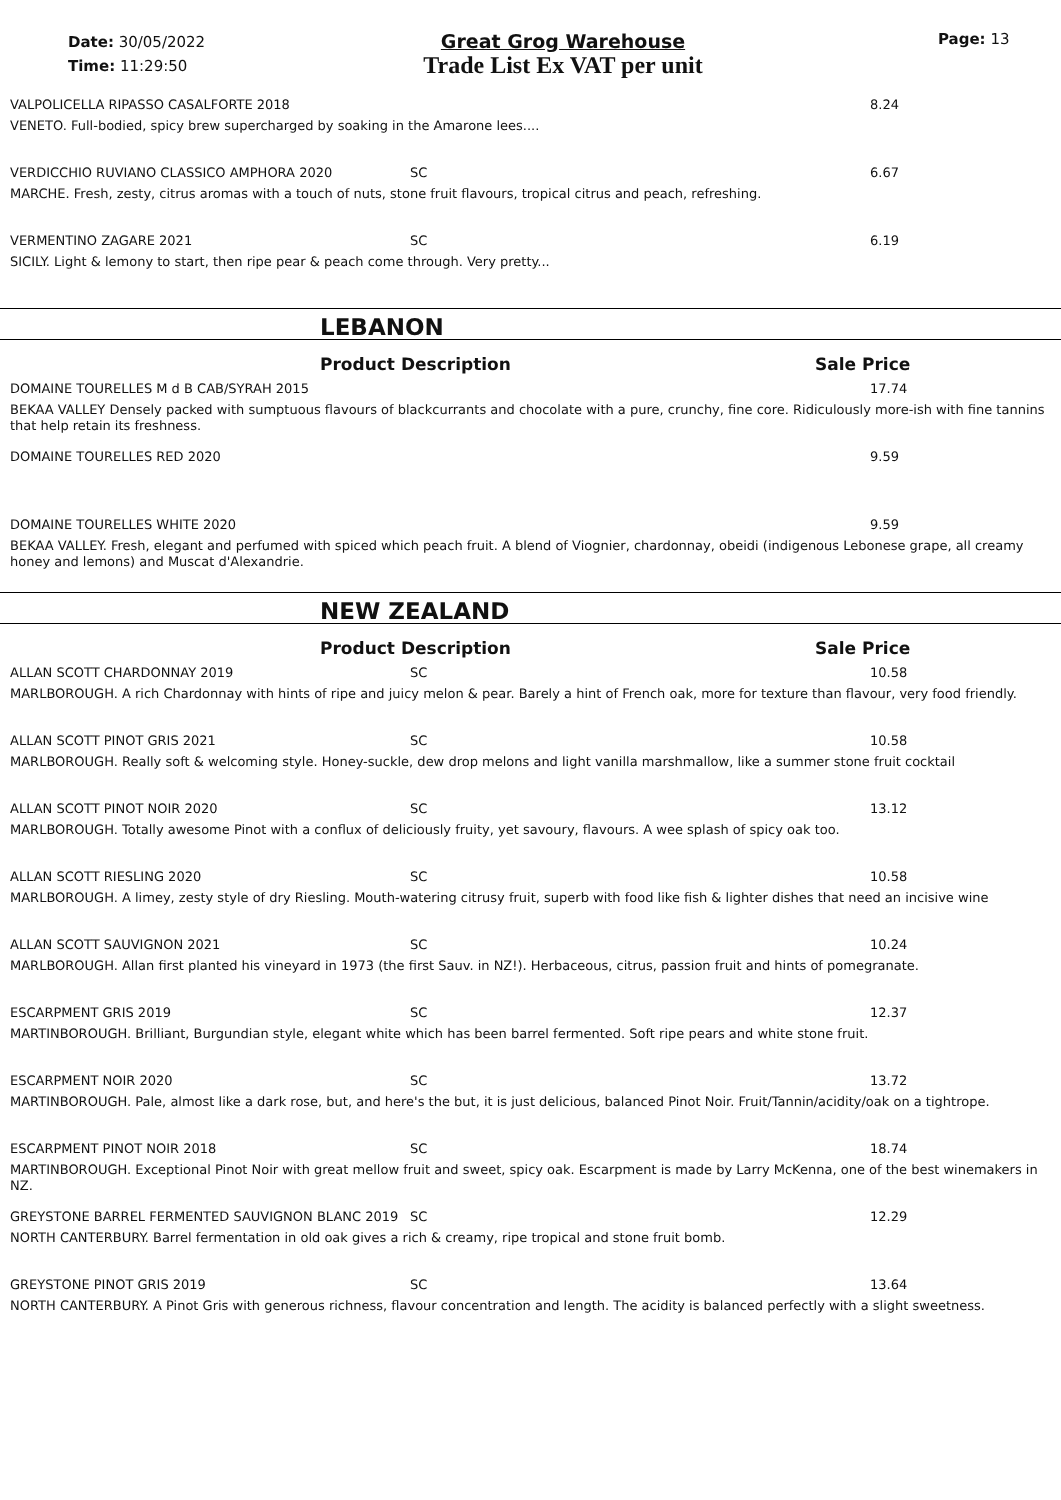Date: 30/05/2022
Time: 11:29:50
Great Grog Warehouse
Trade List Ex VAT per unit
Page: 13
VALPOLICELLA RIPASSO CASALFORTE 2018 8.24
VENETO. Full-bodied, spicy brew supercharged by soaking in the Amarone lees....
VERDICCHIO RUVIANO CLASSICO AMPHORA 2020 SC 6.67
MARCHE. Fresh, zesty, citrus aromas with a touch of nuts, stone fruit flavours, tropical citrus and peach, refreshing.
VERMENTINO ZAGARE 2021 SC 6.19
SICILY. Light & lemony to start, then ripe pear & peach come through. Very pretty...
LEBANON
Product Description Sale Price
DOMAINE TOURELLES M d B CAB/SYRAH 2015 17.74
BEKAA VALLEY Densely packed with sumptuous flavours of blackcurrants and chocolate with a pure, crunchy, fine core. Ridiculously more-ish with fine tannins that help retain its freshness.
DOMAINE TOURELLES RED 2020 9.59
DOMAINE TOURELLES WHITE 2020 9.59
BEKAA VALLEY. Fresh, elegant and perfumed with spiced which peach fruit. A blend of Viognier, chardonnay, obeidi (indigenous Lebonese grape, all creamy honey and lemons) and Muscat d'Alexandrie.
NEW ZEALAND
Product Description Sale Price
ALLAN SCOTT CHARDONNAY 2019 SC 10.58
MARLBOROUGH. A rich Chardonnay with hints of ripe and juicy melon & pear. Barely a hint of French oak, more for texture than flavour, very food friendly.
ALLAN SCOTT PINOT GRIS 2021 SC 10.58
MARLBOROUGH. Really soft & welcoming style. Honey-suckle, dew drop melons and light vanilla marshmallow, like a summer stone fruit cocktail
ALLAN SCOTT PINOT NOIR 2020 SC 13.12
MARLBOROUGH. Totally awesome Pinot with a conflux of deliciously fruity, yet savoury, flavours. A wee splash of spicy oak too.
ALLAN SCOTT RIESLING 2020 SC 10.58
MARLBOROUGH. A limey, zesty style of dry Riesling. Mouth-watering citrusy fruit, superb with food like fish & lighter dishes that need an incisive wine
ALLAN SCOTT SAUVIGNON 2021 SC 10.24
MARLBOROUGH. Allan first planted his vineyard in 1973 (the first Sauv. in NZ!). Herbaceous, citrus, passion fruit and hints of pomegranate.
ESCARPMENT GRIS 2019 SC 12.37
MARTINBOROUGH. Brilliant, Burgundian style, elegant white which has been barrel fermented. Soft ripe pears and white stone fruit.
ESCARPMENT NOIR 2020 SC 13.72
MARTINBOROUGH. Pale, almost like a dark rose, but, and here's the but, it is just delicious, balanced Pinot Noir. Fruit/Tannin/acidity/oak on a tightrope.
ESCARPMENT PINOT NOIR 2018 SC 18.74
MARTINBOROUGH. Exceptional Pinot Noir with great mellow fruit and sweet, spicy oak. Escarpment is made by Larry McKenna, one of the best winemakers in NZ.
GREYSTONE BARREL FERMENTED SAUVIGNON BLANC 2019 SC 12.29
NORTH CANTERBURY. Barrel fermentation in old oak gives a rich & creamy, ripe tropical and stone fruit bomb.
GREYSTONE PINOT GRIS 2019 SC 13.64
NORTH CANTERBURY. A Pinot Gris with generous richness, flavour concentration and length. The acidity is balanced perfectly with a slight sweetness.